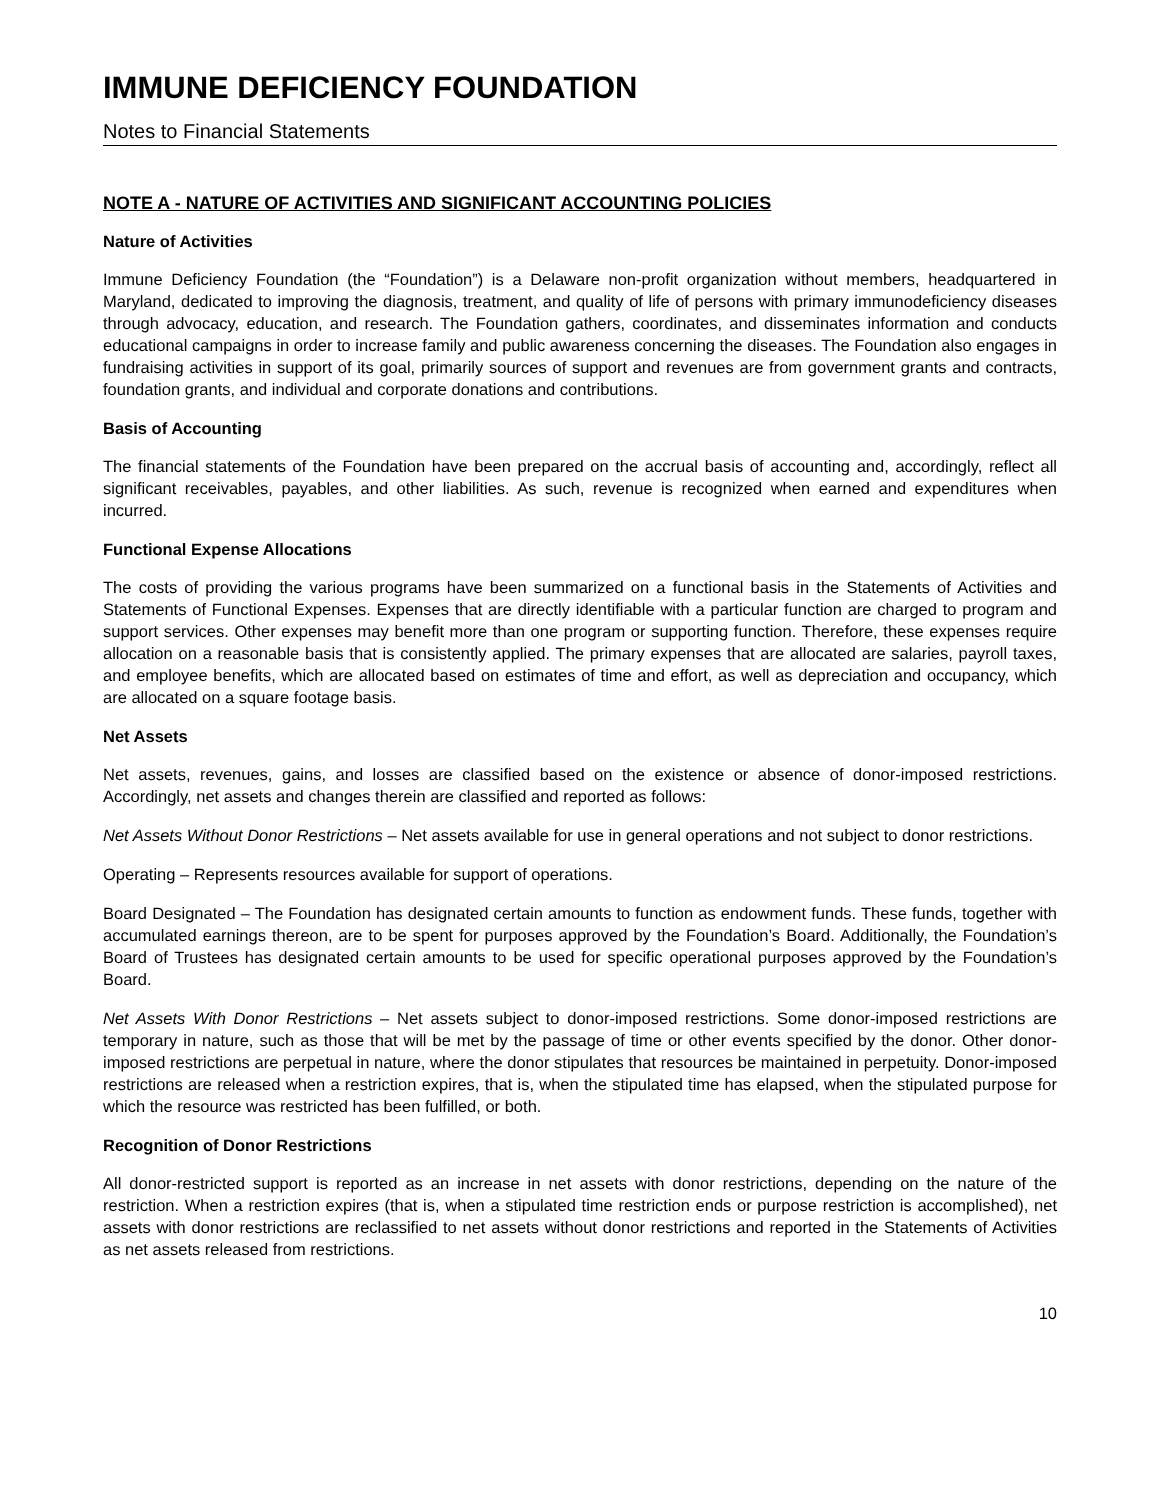IMMUNE DEFICIENCY FOUNDATION
Notes to Financial Statements
NOTE A - NATURE OF ACTIVITIES AND SIGNIFICANT ACCOUNTING POLICIES
Nature of Activities
Immune Deficiency Foundation (the “Foundation”) is a Delaware non-profit organization without members, headquartered in Maryland, dedicated to improving the diagnosis, treatment, and quality of life of persons with primary immunodeficiency diseases through advocacy, education, and research. The Foundation gathers, coordinates, and disseminates information and conducts educational campaigns in order to increase family and public awareness concerning the diseases. The Foundation also engages in fundraising activities in support of its goal, primarily sources of support and revenues are from government grants and contracts, foundation grants, and individual and corporate donations and contributions.
Basis of Accounting
The financial statements of the Foundation have been prepared on the accrual basis of accounting and, accordingly, reflect all significant receivables, payables, and other liabilities. As such, revenue is recognized when earned and expenditures when incurred.
Functional Expense Allocations
The costs of providing the various programs have been summarized on a functional basis in the Statements of Activities and Statements of Functional Expenses. Expenses that are directly identifiable with a particular function are charged to program and support services. Other expenses may benefit more than one program or supporting function. Therefore, these expenses require allocation on a reasonable basis that is consistently applied. The primary expenses that are allocated are salaries, payroll taxes, and employee benefits, which are allocated based on estimates of time and effort, as well as depreciation and occupancy, which are allocated on a square footage basis.
Net Assets
Net assets, revenues, gains, and losses are classified based on the existence or absence of donor-imposed restrictions. Accordingly, net assets and changes therein are classified and reported as follows:
Net Assets Without Donor Restrictions – Net assets available for use in general operations and not subject to donor restrictions.
Operating – Represents resources available for support of operations.
Board Designated – The Foundation has designated certain amounts to function as endowment funds. These funds, together with accumulated earnings thereon, are to be spent for purposes approved by the Foundation’s Board. Additionally, the Foundation’s Board of Trustees has designated certain amounts to be used for specific operational purposes approved by the Foundation’s Board.
Net Assets With Donor Restrictions – Net assets subject to donor-imposed restrictions. Some donor-imposed restrictions are temporary in nature, such as those that will be met by the passage of time or other events specified by the donor. Other donor-imposed restrictions are perpetual in nature, where the donor stipulates that resources be maintained in perpetuity. Donor-imposed restrictions are released when a restriction expires, that is, when the stipulated time has elapsed, when the stipulated purpose for which the resource was restricted has been fulfilled, or both.
Recognition of Donor Restrictions
All donor-restricted support is reported as an increase in net assets with donor restrictions, depending on the nature of the restriction. When a restriction expires (that is, when a stipulated time restriction ends or purpose restriction is accomplished), net assets with donor restrictions are reclassified to net assets without donor restrictions and reported in the Statements of Activities as net assets released from restrictions.
10